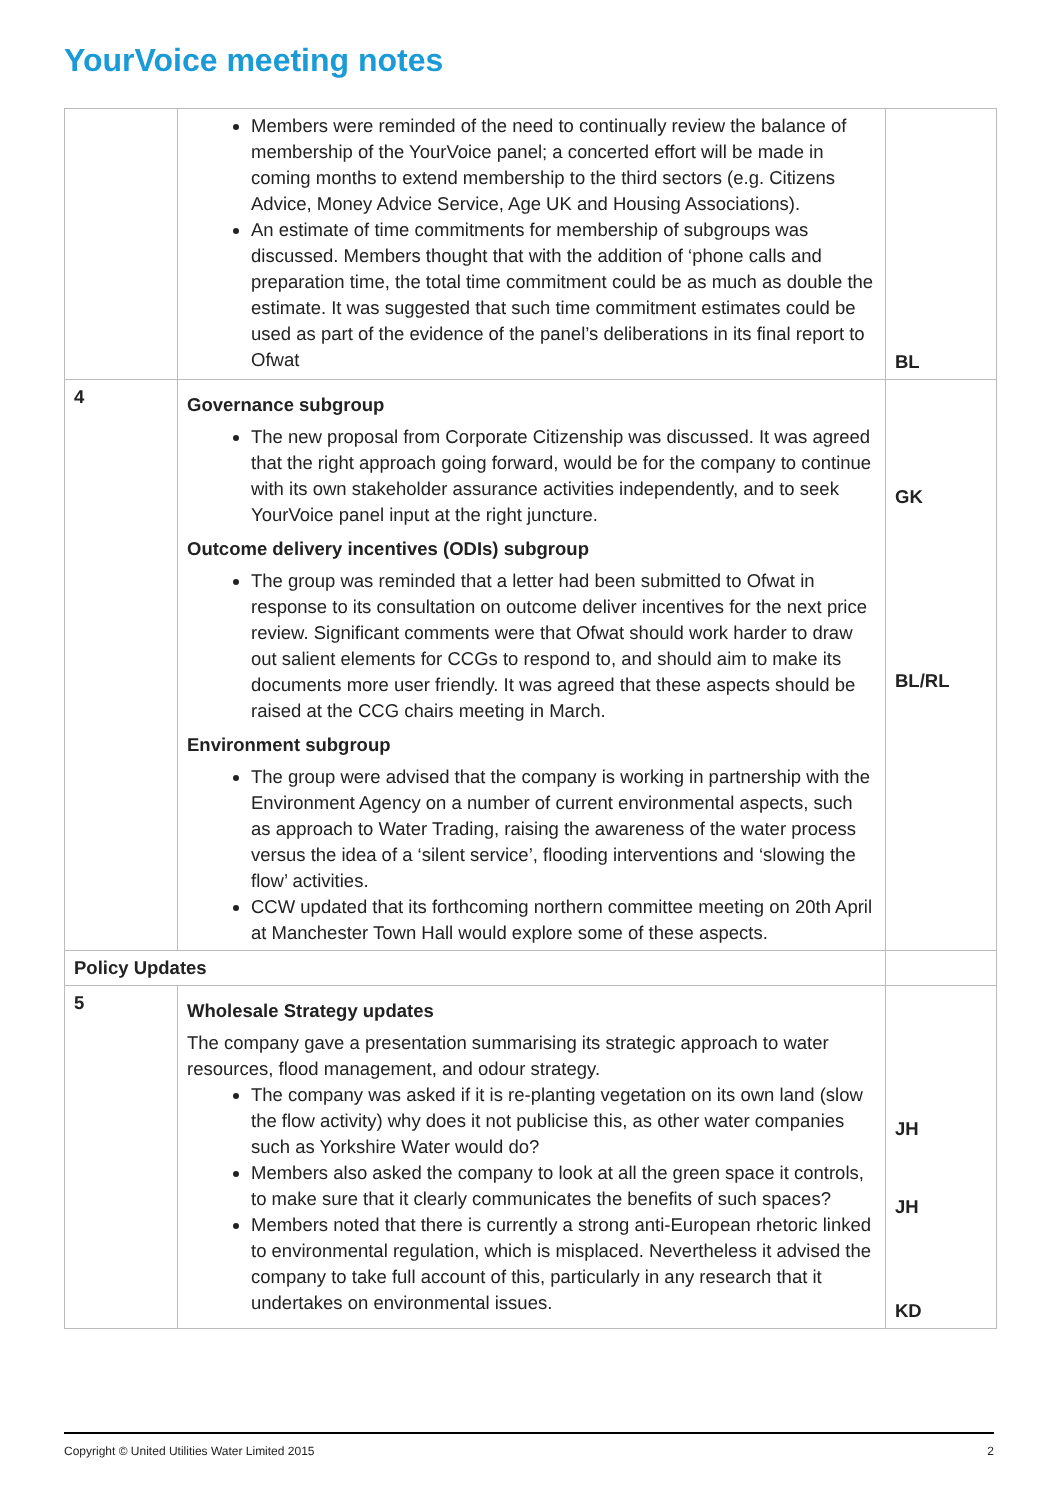YourVoice meeting notes
| | Members were reminded of the need to continually review the balance of membership of the YourVoice panel; a concerted effort will be made in coming months to extend membership to the third sectors (e.g. Citizens Advice, Money Advice Service, Age UK and Housing Associations). An estimate of time commitments for membership of subgroups was discussed. Members thought that with the addition of ‘phone calls and preparation time, the total time commitment could be as much as double the estimate. It was suggested that such time commitment estimates could be used as part of the evidence of the panel’s deliberations in its final report to Ofwat | BL |
| 4 | Governance subgroup The new proposal from Corporate Citizenship was discussed. It was agreed that the right approach going forward, would be for the company to continue with its own stakeholder assurance activities independently, and to seek YourVoice panel input at the right juncture. Outcome delivery incentives (ODIs) subgroup The group was reminded that a letter had been submitted to Ofwat in response to its consultation on outcome deliver incentives for the next price review. Significant comments were that Ofwat should work harder to draw out salient elements for CCGs to respond to, and should aim to make its documents more user friendly. It was agreed that these aspects should be raised at the CCG chairs meeting in March. Environment subgroup The group were advised that the company is working in partnership with the Environment Agency on a number of current environmental aspects, such as approach to Water Trading, raising the awareness of the water process versus the idea of a ‘silent service’, flooding interventions and ‘slowing the flow’ activities. CCW updated that its forthcoming northern committee meeting on 20th April at Manchester Town Hall would explore some of these aspects. | GK BL/RL |
| Policy Updates | | |
| 5 | Wholesale Strategy updates The company gave a presentation summarising its strategic approach to water resources, flood management, and odour strategy. The company was asked if it is re-planting vegetation on its own land (slow the flow activity) why does it not publicise this, as other water companies such as Yorkshire Water would do? Members also asked the company to look at all the green space it controls, to make sure that it clearly communicates the benefits of such spaces? Members noted that there is currently a strong anti-European rhetoric linked to environmental regulation, which is misplaced. Nevertheless it advised the company to take full account of this, particularly in any research that it undertakes on environmental issues. | JH JH KD |
Copyright © United Utilities Water Limited 2015 2